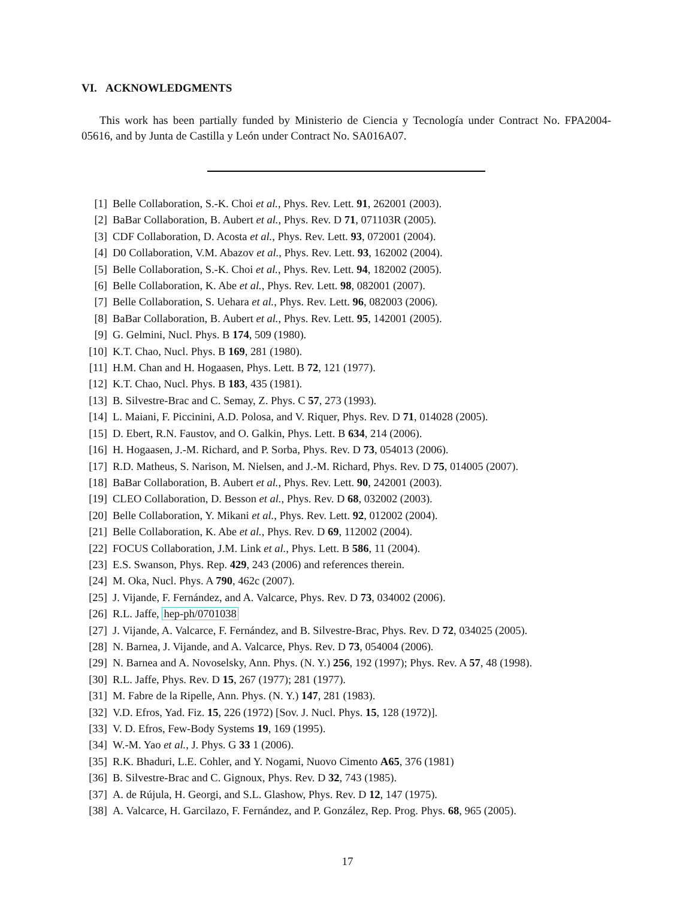VI. ACKNOWLEDGMENTS
This work has been partially funded by Ministerio de Ciencia y Tecnología under Contract No. FPA2004-05616, and by Junta de Castilla y León under Contract No. SA016A07.
[1] Belle Collaboration, S.-K. Choi et al., Phys. Rev. Lett. 91, 262001 (2003).
[2] BaBar Collaboration, B. Aubert et al., Phys. Rev. D 71, 071103R (2005).
[3] CDF Collaboration, D. Acosta et al., Phys. Rev. Lett. 93, 072001 (2004).
[4] D0 Collaboration, V.M. Abazov et al., Phys. Rev. Lett. 93, 162002 (2004).
[5] Belle Collaboration, S.-K. Choi et al., Phys. Rev. Lett. 94, 182002 (2005).
[6] Belle Collaboration, K. Abe et al., Phys. Rev. Lett. 98, 082001 (2007).
[7] Belle Collaboration, S. Uehara et al., Phys. Rev. Lett. 96, 082003 (2006).
[8] BaBar Collaboration, B. Aubert et al., Phys. Rev. Lett. 95, 142001 (2005).
[9] G. Gelmini, Nucl. Phys. B 174, 509 (1980).
[10] K.T. Chao, Nucl. Phys. B 169, 281 (1980).
[11] H.M. Chan and H. Hogaasen, Phys. Lett. B 72, 121 (1977).
[12] K.T. Chao, Nucl. Phys. B 183, 435 (1981).
[13] B. Silvestre-Brac and C. Semay, Z. Phys. C 57, 273 (1993).
[14] L. Maiani, F. Piccinini, A.D. Polosa, and V. Riquer, Phys. Rev. D 71, 014028 (2005).
[15] D. Ebert, R.N. Faustov, and O. Galkin, Phys. Lett. B 634, 214 (2006).
[16] H. Hogaasen, J.-M. Richard, and P. Sorba, Phys. Rev. D 73, 054013 (2006).
[17] R.D. Matheus, S. Narison, M. Nielsen, and J.-M. Richard, Phys. Rev. D 75, 014005 (2007).
[18] BaBar Collaboration, B. Aubert et al., Phys. Rev. Lett. 90, 242001 (2003).
[19] CLEO Collaboration, D. Besson et al., Phys. Rev. D 68, 032002 (2003).
[20] Belle Collaboration, Y. Mikani et al., Phys. Rev. Lett. 92, 012002 (2004).
[21] Belle Collaboration, K. Abe et al., Phys. Rev. D 69, 112002 (2004).
[22] FOCUS Collaboration, J.M. Link et al., Phys. Lett. B 586, 11 (2004).
[23] E.S. Swanson, Phys. Rep. 429, 243 (2006) and references therein.
[24] M. Oka, Nucl. Phys. A 790, 462c (2007).
[25] J. Vijande, F. Fernández, and A. Valcarce, Phys. Rev. D 73, 034002 (2006).
[26] R.L. Jaffe, hep-ph/0701038
[27] J. Vijande, A. Valcarce, F. Fernández, and B. Silvestre-Brac, Phys. Rev. D 72, 034025 (2005).
[28] N. Barnea, J. Vijande, and A. Valcarce, Phys. Rev. D 73, 054004 (2006).
[29] N. Barnea and A. Novoselsky, Ann. Phys. (N. Y.) 256, 192 (1997); Phys. Rev. A 57, 48 (1998).
[30] R.L. Jaffe, Phys. Rev. D 15, 267 (1977); 281 (1977).
[31] M. Fabre de la Ripelle, Ann. Phys. (N. Y.) 147, 281 (1983).
[32] V.D. Efros, Yad. Fiz. 15, 226 (1972) [Sov. J. Nucl. Phys. 15, 128 (1972)].
[33] V. D. Efros, Few-Body Systems 19, 169 (1995).
[34] W.-M. Yao et al., J. Phys. G 33 1 (2006).
[35] R.K. Bhaduri, L.E. Cohler, and Y. Nogami, Nuovo Cimento A65, 376 (1981)
[36] B. Silvestre-Brac and C. Gignoux, Phys. Rev. D 32, 743 (1985).
[37] A. de Rújula, H. Georgi, and S.L. Glashow, Phys. Rev. D 12, 147 (1975).
[38] A. Valcarce, H. Garcilazo, F. Fernández, and P. González, Rep. Prog. Phys. 68, 965 (2005).
17